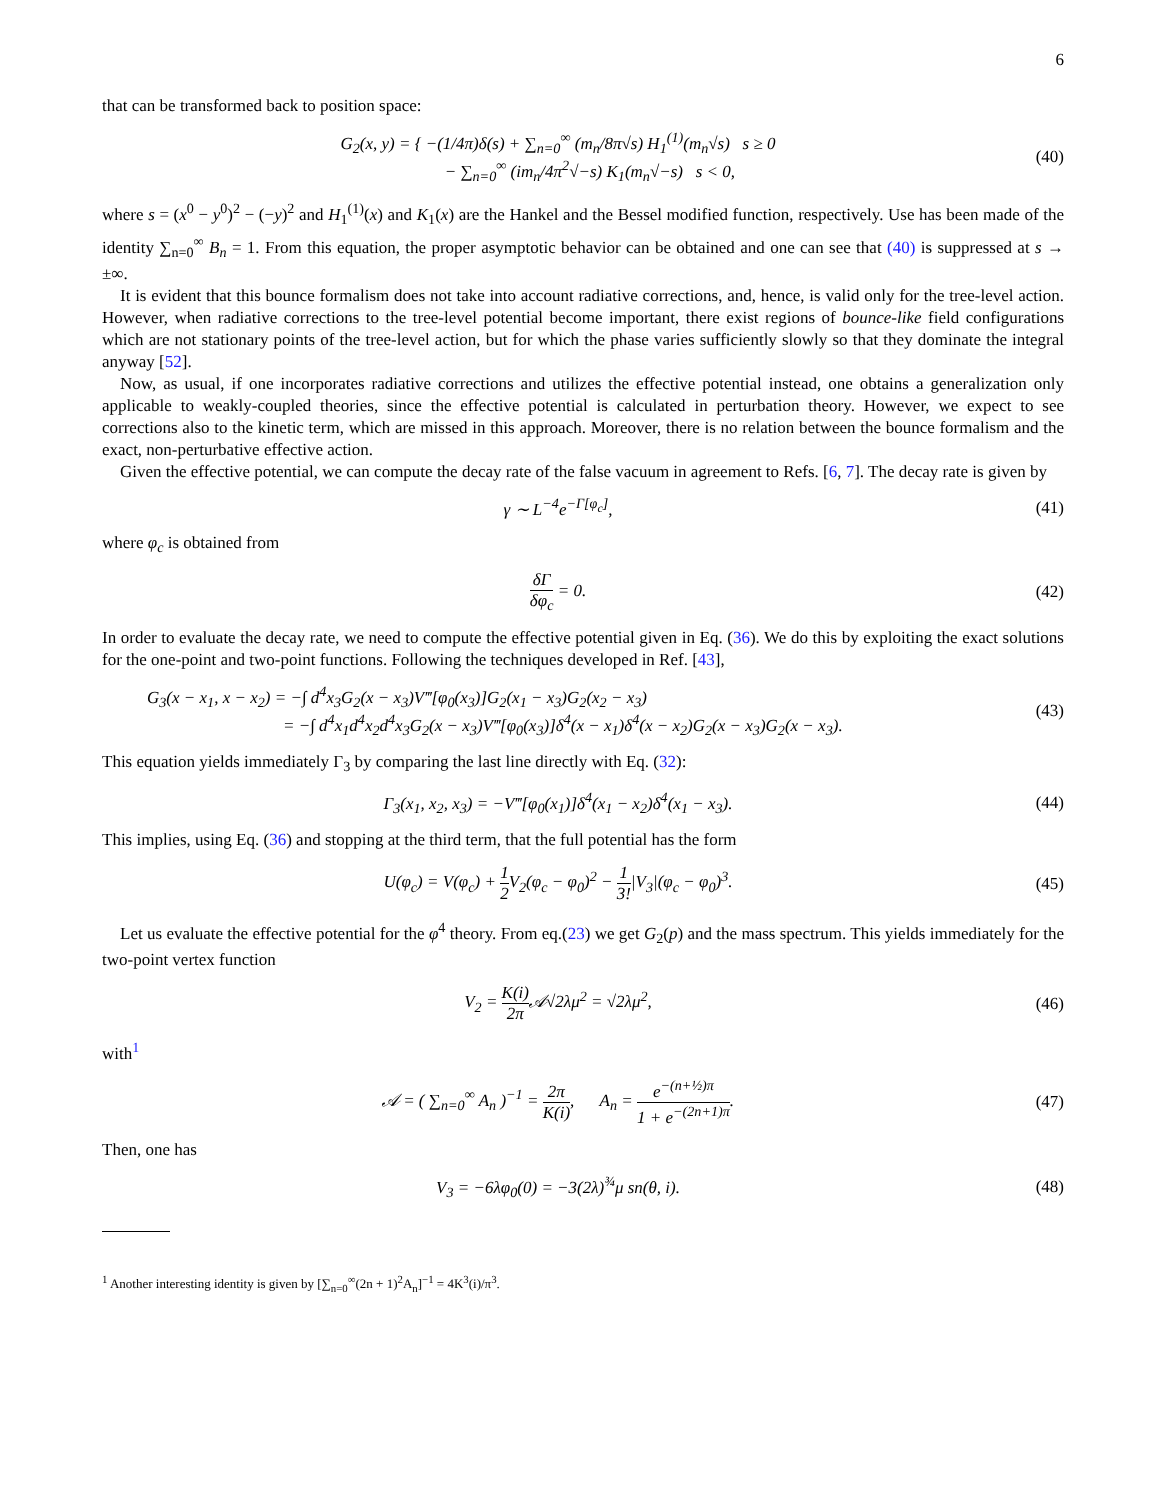6
that can be transformed back to position space:
G<sub>2</sub>(x, y) = { −(1/4π)δ(s) + ∑<sub>n=0</sub><sup>∞</sup> (m<sub>n</sub>/8π√s) H<sub>1</sub><sup>(1)</sup>(m<sub>n</sub>√s) s ≥ 0
− ∑<sub>n=0</sub><sup>∞</sup> (im<sub>n</sub>/4π<sup>2</sup>√−s) K<sub>1</sub>(m<sub>n</sub>√−s) s < 0,
(40)
where s = (x<sup>0</sup> − y<sup>0</sup>)<sup>2</sup> − (−y)<sup>2</sup> and H<sub>1</sub><sup>(1)</sup>(x) and K<sub>1</sub>(x) are the Hankel and the Bessel modified function, respectively. Use has been made of the identity ∑<sub>n=0</sub><sup>∞</sup> B<sub>n</sub> = 1. From this equation, the proper asymptotic behavior can be obtained and one can see that (40) is suppressed at s → ±∞.
It is evident that this bounce formalism does not take into account radiative corrections, and, hence, is valid only for the tree-level action. However, when radiative corrections to the tree-level potential become important, there exist regions of bounce-like field configurations which are not stationary points of the tree-level action, but for which the phase varies sufficiently slowly so that they dominate the integral anyway [52].
Now, as usual, if one incorporates radiative corrections and utilizes the effective potential instead, one obtains a generalization only applicable to weakly-coupled theories, since the effective potential is calculated in perturbation theory. However, we expect to see corrections also to the kinetic term, which are missed in this approach. Moreover, there is no relation between the bounce formalism and the exact, non-perturbative effective action.
Given the effective potential, we can compute the decay rate of the false vacuum in agreement to Refs. [6, 7]. The decay rate is given by
γ ∼ L<sup>−4</sup>e<sup>−Γ[φ<sub>c</sub>]</sup>, (41)
where φ<sub>c</sub> is obtained from
δΓ δφ<sub>c</sub> = 0. (42)
In order to evaluate the decay rate, we need to compute the effective potential given in Eq. (36). We do this by exploiting the exact solutions for the one-point and two-point functions. Following the techniques developed in Ref. [43],
G<sub>3</sub>(x − x<sub>1</sub>, x − x<sub>2</sub>) = −∫ d<sup>4</sup>x<sub>3</sub>G<sub>2</sub>(x − x<sub>3</sub>)V‴[φ<sub>0</sub>(x<sub>3</sub>)]G<sub>2</sub>(x<sub>1</sub> − x<sub>3</sub>)G<sub>2</sub>(x<sub>2</sub> − x<sub>3</sub>)
= −∫ d<sup>4</sup>x<sub>1</sub>d<sup>4</sup>x<sub>2</sub>d<sup>4</sup>x<sub>3</sub>G<sub>2</sub>(x − x<sub>3</sub>)V‴[φ<sub>0</sub>(x<sub>3</sub>)]δ<sup>4</sup>(x − x<sub>1</sub>)δ<sup>4</sup>(x − x<sub>2</sub>)G<sub>2</sub>(x − x<sub>3</sub>)G<sub>2</sub>(x − x<sub>3</sub>).
(43)
This equation yields immediately Γ<sub>3</sub> by comparing the last line directly with Eq. (32):
Γ<sub>3</sub>(x<sub>1</sub>, x<sub>2</sub>, x<sub>3</sub>) = −V‴[φ<sub>0</sub>(x<sub>1</sub>)]δ<sup>4</sup>(x<sub>1</sub> − x<sub>2</sub>)δ<sup>4</sup>(x<sub>1</sub> − x<sub>3</sub>).
(44)
This implies, using Eq. (36) and stopping at the third term, that the full potential has the form
U(φ<sub>c</sub>) = V(φ<sub>c</sub>) + 1 2 V<sub>2</sub>(φ<sub>c</sub> − φ<sub>0</sub>)<sup>2</sup> − 1 3!|V<sub>3</sub>|(φ<sub>c</sub> − φ<sub>0</sub>)<sup>3</sup>.
(45)
Let us evaluate the effective potential for the φ<sup>4</sup> theory. From eq.(23) we get G<sub>2</sub>(p) and the mass spectrum. This yields immediately for the two-point vertex function
V<sub>2</sub> = K(i) 2π 𝒜√2λμ<sup>2</sup> = √2λμ<sup>2</sup>, (46)
with<sup>1</sup>
𝒜 = ( ∑<sub>n=0</sub><sup>∞</sup> A<sub>n</sub> )<sup>−1</sup> = 2π K(i), A<sub>n</sub> = e<sup>−(n+½)π</sup> 1 + e<sup>−(2n+1)π</sup>.
(47)
Then, one has
V<sub>3</sub> = −6λφ<sub>0</sub>(0) = −3(2λ)<sup>¾</sup>μ sn(θ, i).
(48)
<sup>1</sup> Another interesting identity is given by [∑<sub>n=0</sub><sup>∞</sup>(2n + 1)<sup>2</sup>A<sub>n</sub>]<sup>−1</sup> = 4K<sup>3</sup>(i)/π<sup>3</sup>.